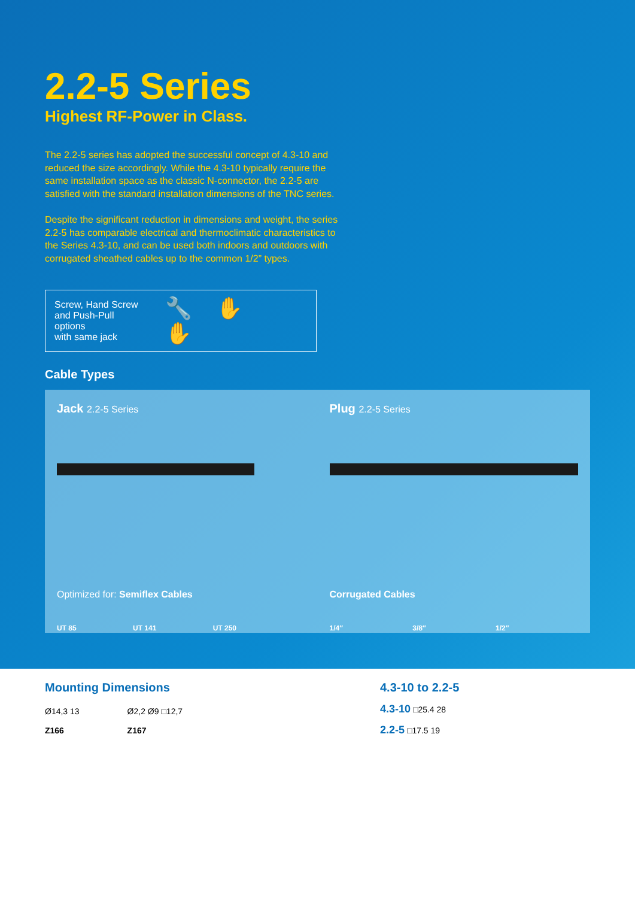2.2-5 Series
Highest RF-Power in Class.
The 2.2-5 series has adopted the successful concept of 4.3-10 and reduced the size accordingly. While the 4.3-10 typically require the same installation space as the classic N-connector, the 2.2-5 are satisfied with the standard installation dimensions of the TNC series.
Despite the significant reduction in dimensions and weight, the series 2.2-5 has comparable electrical and thermoclimatic characteristics to the Series 4.3-10, and can be used both indoors and outdoors with corrugated sheathed cables up to the common 1/2” types.
Screw, Hand Screw
and Push-Pull options
with same jack
🔧✋✋
Cable Types
Jack 2.2-5 Series
Optimized for: Semiflex Cables
UT 85 UT 141 UT 250
Plug 2.2-5 Series
Corrugated Cables
1/4″ 3/8″ 1/2″
Mounting Dimensions
Ø14,3 13
Z166
Ø2,2 Ø9 □12,7
Z167
4.3-10 to 2.2-5
4.3-10 □25.4 28
2.2-5 □17.5 19